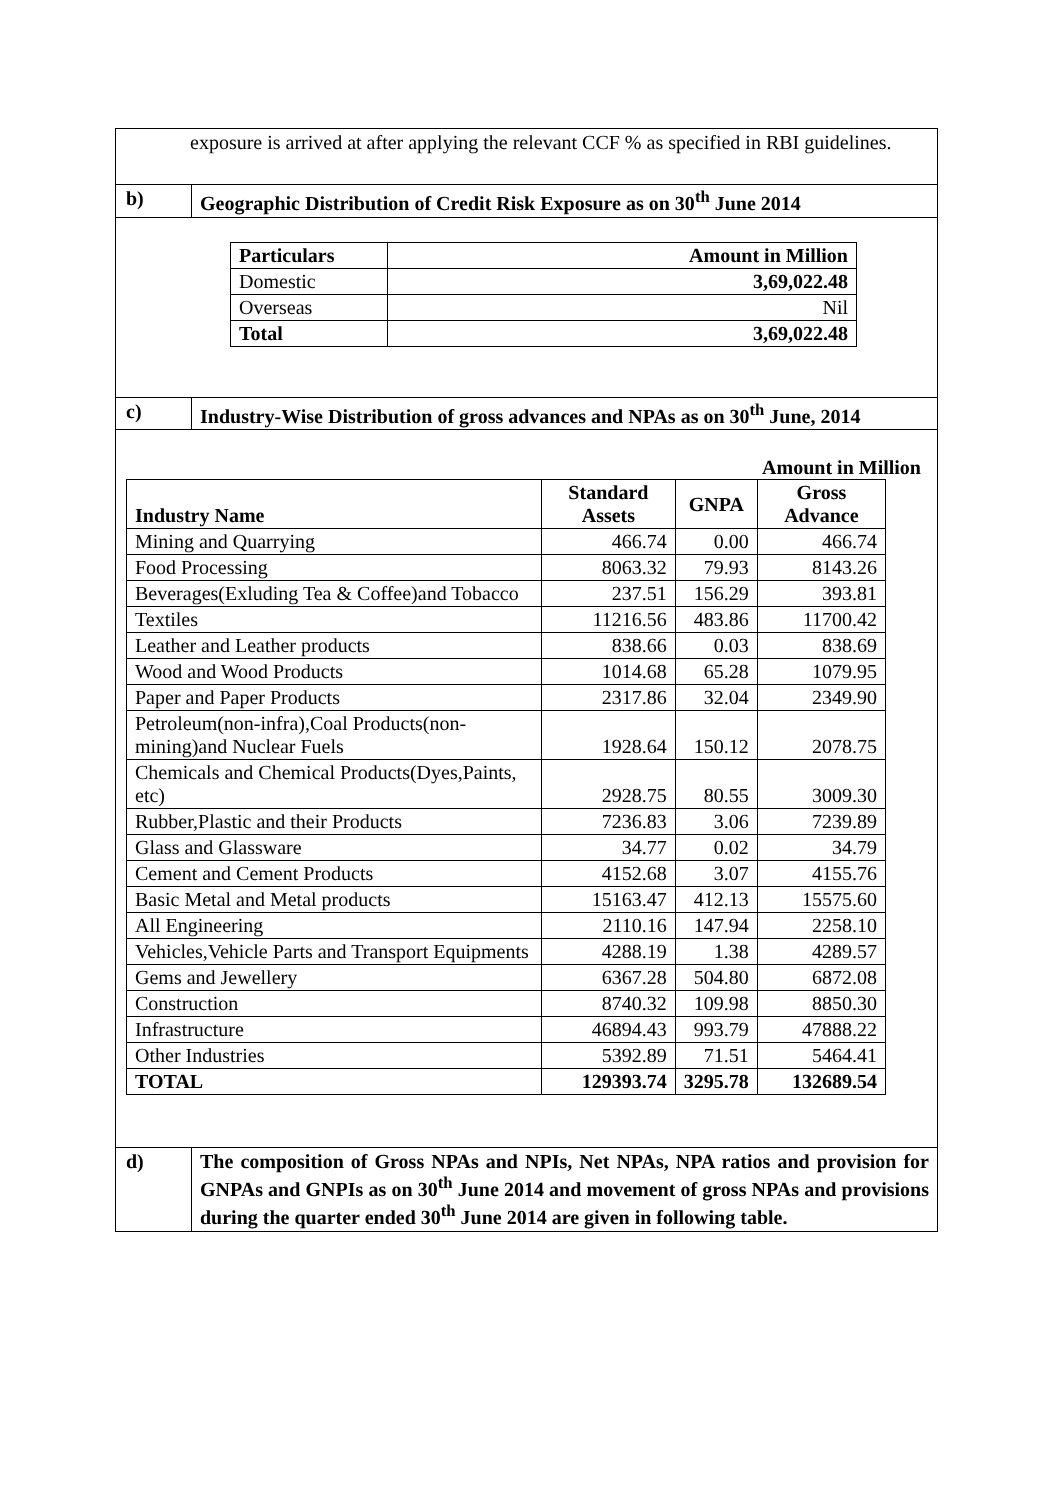exposure is arrived at after applying the relevant CCF % as specified in RBI guidelines.
b) Geographic Distribution of Credit Risk Exposure as on 30<sup>th</sup> June 2014
| Particulars | Amount in Million |
| --- | --- |
| Domestic | 3,69,022.48 |
| Overseas | Nil |
| Total | 3,69,022.48 |
c) Industry-Wise Distribution of gross advances and NPAs as on 30<sup>th</sup> June, 2014
Amount in Million
| Industry Name | Standard Assets | GNPA | Gross Advance |
| --- | --- | --- | --- |
| Mining and Quarrying | 466.74 | 0.00 | 466.74 |
| Food Processing | 8063.32 | 79.93 | 8143.26 |
| Beverages(Exluding Tea & Coffee)and Tobacco | 237.51 | 156.29 | 393.81 |
| Textiles | 11216.56 | 483.86 | 11700.42 |
| Leather and Leather products | 838.66 | 0.03 | 838.69 |
| Wood and Wood Products | 1014.68 | 65.28 | 1079.95 |
| Paper and Paper Products | 2317.86 | 32.04 | 2349.90 |
| Petroleum(non-infra),Coal Products(non-mining)and Nuclear Fuels | 1928.64 | 150.12 | 2078.75 |
| Chemicals and Chemical Products(Dyes,Paints, etc) | 2928.75 | 80.55 | 3009.30 |
| Rubber,Plastic and their Products | 7236.83 | 3.06 | 7239.89 |
| Glass and Glassware | 34.77 | 0.02 | 34.79 |
| Cement and Cement Products | 4152.68 | 3.07 | 4155.76 |
| Basic Metal and Metal products | 15163.47 | 412.13 | 15575.60 |
| All Engineering | 2110.16 | 147.94 | 2258.10 |
| Vehicles,Vehicle Parts and Transport Equipments | 4288.19 | 1.38 | 4289.57 |
| Gems and Jewellery | 6367.28 | 504.80 | 6872.08 |
| Construction | 8740.32 | 109.98 | 8850.30 |
| Infrastructure | 46894.43 | 993.79 | 47888.22 |
| Other Industries | 5392.89 | 71.51 | 5464.41 |
| TOTAL | 129393.74 | 3295.78 | 132689.54 |
d) The composition of Gross NPAs and NPIs, Net NPAs, NPA ratios and provision for GNPAs and GNPIs as on 30<sup>th</sup> June 2014 and movement of gross NPAs and provisions during the quarter ended 30<sup>th</sup> June 2014 are given in following table.